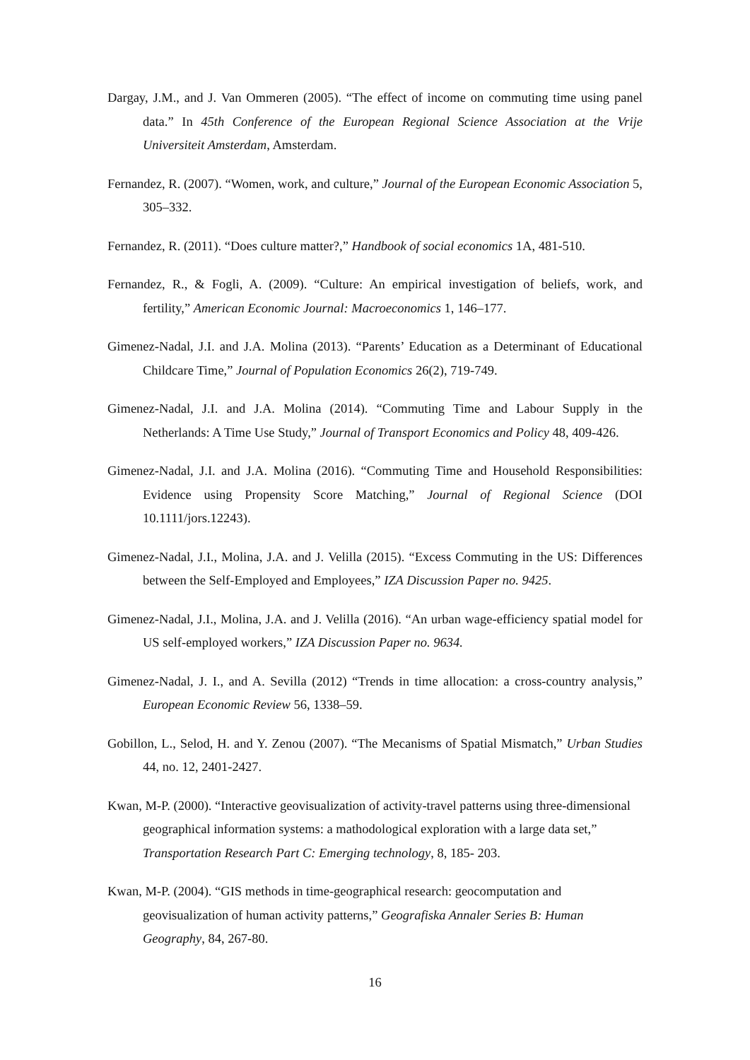Dargay, J.M., and J. Van Ommeren (2005). “The effect of income on commuting time using panel data.” In 45th Conference of the European Regional Science Association at the Vrije Universiteit Amsterdam, Amsterdam.
Fernandez, R. (2007). “Women, work, and culture,” Journal of the European Economic Association 5, 305–332.
Fernandez, R. (2011). “Does culture matter?,” Handbook of social economics 1A, 481-510.
Fernandez, R., & Fogli, A. (2009). “Culture: An empirical investigation of beliefs, work, and fertility,” American Economic Journal: Macroeconomics 1, 146–177.
Gimenez-Nadal, J.I. and J.A. Molina (2013). “Parents’ Education as a Determinant of Educational Childcare Time,” Journal of Population Economics 26(2), 719-749.
Gimenez-Nadal, J.I. and J.A. Molina (2014). “Commuting Time and Labour Supply in the Netherlands: A Time Use Study,” Journal of Transport Economics and Policy 48, 409-426.
Gimenez-Nadal, J.I. and J.A. Molina (2016). “Commuting Time and Household Responsibilities: Evidence using Propensity Score Matching,” Journal of Regional Science (DOI 10.1111/jors.12243).
Gimenez-Nadal, J.I., Molina, J.A. and J. Velilla (2015). “Excess Commuting in the US: Differences between the Self-Employed and Employees,” IZA Discussion Paper no. 9425.
Gimenez-Nadal, J.I., Molina, J.A. and J. Velilla (2016). “An urban wage-efficiency spatial model for US self-employed workers,” IZA Discussion Paper no. 9634.
Gimenez-Nadal, J. I., and A. Sevilla (2012) “Trends in time allocation: a cross-country analysis,” European Economic Review 56, 1338–59.
Gobillon, L., Selod, H. and Y. Zenou (2007). “The Mecanisms of Spatial Mismatch,” Urban Studies 44, no. 12, 2401-2427.
Kwan, M-P. (2000). “Interactive geovisualization of activity-travel patterns using three-dimensional geographical information systems: a mathodological exploration with a large data set,” Transportation Research Part C: Emerging technology, 8, 185- 203.
Kwan, M-P. (2004). “GIS methods in time-geographical research: geocomputation and geovisualization of human activity patterns,” Geografiska Annaler Series B: Human Geography, 84, 267-80.
16